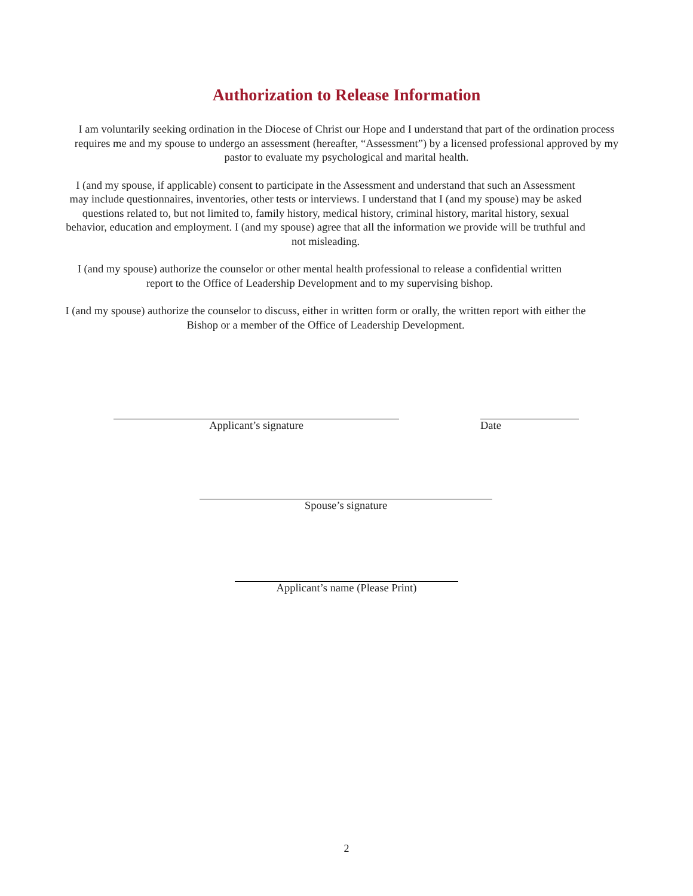Authorization to Release Information
I am voluntarily seeking ordination in the Diocese of Christ our Hope and I understand that part of the ordination process requires me and my spouse to undergo an assessment (hereafter, “Assessment”) by a licensed professional approved by my pastor to evaluate my psychological and marital health.
I (and my spouse, if applicable) consent to participate in the Assessment and understand that such an Assessment may include questionnaires, inventories, other tests or interviews. I understand that I (and my spouse) may be asked questions related to, but not limited to, family history, medical history, criminal history, marital history, sexual behavior, education and employment. I (and my spouse) agree that all the information we provide will be truthful and not misleading.
I (and my spouse) authorize the counselor or other mental health professional to release a confidential written report to the Office of Leadership Development and to my supervising bishop.
I (and my spouse) authorize the counselor to discuss, either in written form or orally, the written report with either the Bishop or a member of the Office of Leadership Development.
Applicant’s signature Date
Spouse’s signature
Applicant’s name (Please Print)
2